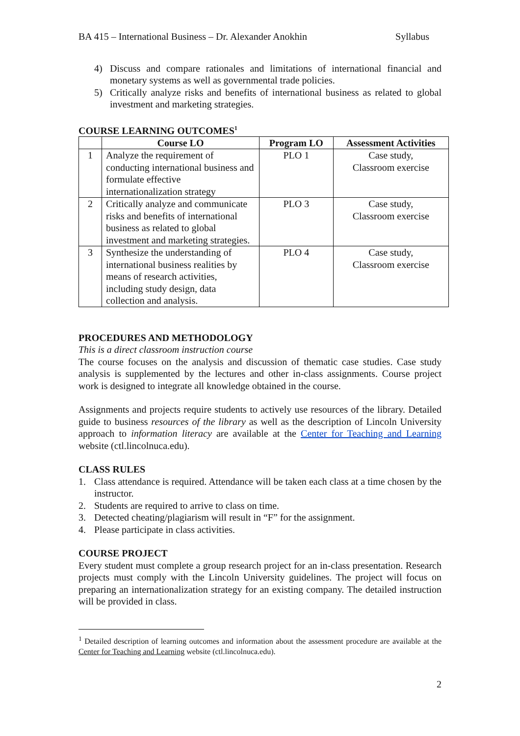BA 415 – International Business – Dr. Alexander Anokhin Syllabus
4) Discuss and compare rationales and limitations of international financial and monetary systems as well as governmental trade policies.
5) Critically analyze risks and benefits of international business as related to global investment and marketing strategies.
COURSE LEARNING OUTCOMES<sup>1</sup>
| | Course LO | Program LO | Assessment Activities |
| --- | --- | --- | --- |
| 1 | Analyze the requirement of conducting international business and formulate effective internationalization strategy | PLO 1 | Case study, Classroom exercise |
| 2 | Critically analyze and communicate risks and benefits of international business as related to global investment and marketing strategies. | PLO 3 | Case study, Classroom exercise |
| 3 | Synthesize the understanding of international business realities by means of research activities, including study design, data collection and analysis. | PLO 4 | Case study, Classroom exercise |
PROCEDURES AND METHODOLOGY
This is a direct classroom instruction course
The course focuses on the analysis and discussion of thematic case studies. Case study analysis is supplemented by the lectures and other in-class assignments. Course project work is designed to integrate all knowledge obtained in the course.
Assignments and projects require students to actively use resources of the library. Detailed guide to business resources of the library as well as the description of Lincoln University approach to information literacy are available at the Center for Teaching and Learning website (ctl.lincolnuca.edu).
CLASS RULES
1. Class attendance is required. Attendance will be taken each class at a time chosen by the instructor.
2. Students are required to arrive to class on time.
3. Detected cheating/plagiarism will result in “F” for the assignment.
4. Please participate in class activities.
COURSE PROJECT
Every student must complete a group research project for an in-class presentation. Research projects must comply with the Lincoln University guidelines. The project will focus on preparing an internationalization strategy for an existing company. The detailed instruction will be provided in class.
<sup>1</sup> Detailed description of learning outcomes and information about the assessment procedure are available at the Center for Teaching and Learning website (ctl.lincolnuca.edu).
2